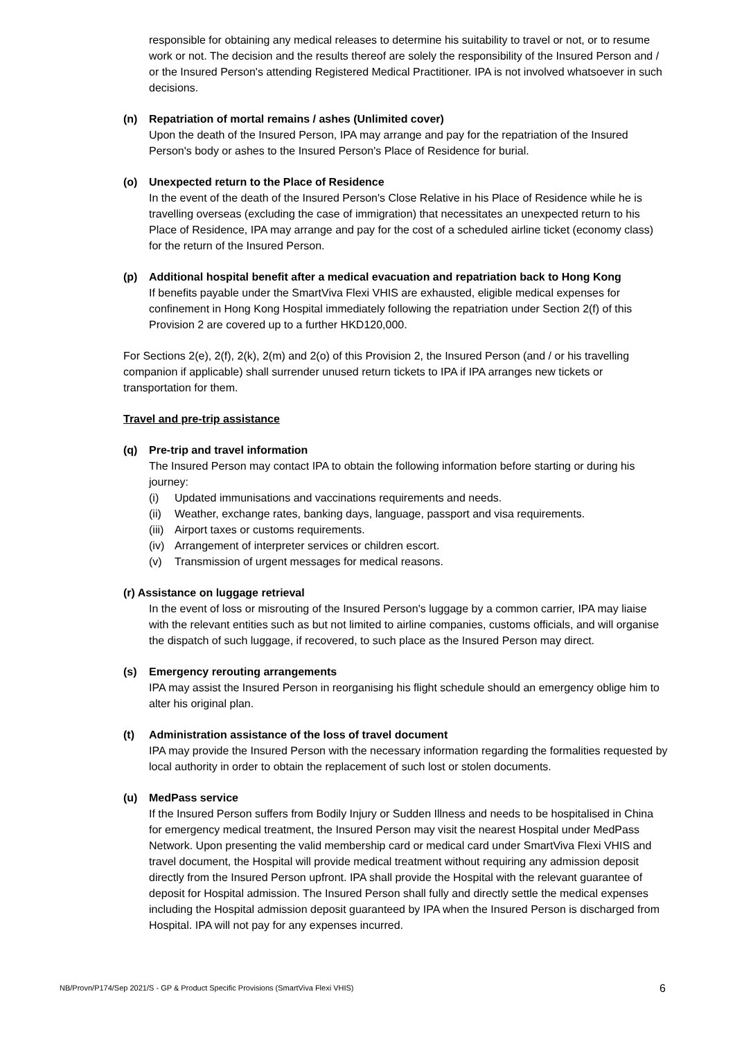responsible for obtaining any medical releases to determine his suitability to travel or not, or to resume work or not. The decision and the results thereof are solely the responsibility of the Insured Person and / or the Insured Person's attending Registered Medical Practitioner. IPA is not involved whatsoever in such decisions.
(n) Repatriation of mortal remains / ashes (Unlimited cover)
Upon the death of the Insured Person, IPA may arrange and pay for the repatriation of the Insured Person's body or ashes to the Insured Person's Place of Residence for burial.
(o) Unexpected return to the Place of Residence
In the event of the death of the Insured Person's Close Relative in his Place of Residence while he is travelling overseas (excluding the case of immigration) that necessitates an unexpected return to his Place of Residence, IPA may arrange and pay for the cost of a scheduled airline ticket (economy class) for the return of the Insured Person.
(p) Additional hospital benefit after a medical evacuation and repatriation back to Hong Kong
If benefits payable under the SmartViva Flexi VHIS are exhausted, eligible medical expenses for confinement in Hong Kong Hospital immediately following the repatriation under Section 2(f) of this Provision 2 are covered up to a further HKD120,000.
For Sections 2(e), 2(f), 2(k), 2(m) and 2(o) of this Provision 2, the Insured Person (and / or his travelling companion if applicable) shall surrender unused return tickets to IPA if IPA arranges new tickets or transportation for them.
Travel and pre-trip assistance
(q) Pre-trip and travel information
The Insured Person may contact IPA to obtain the following information before starting or during his journey:
(i) Updated immunisations and vaccinations requirements and needs.
(ii) Weather, exchange rates, banking days, language, passport and visa requirements.
(iii) Airport taxes or customs requirements.
(iv) Arrangement of interpreter services or children escort.
(v) Transmission of urgent messages for medical reasons.
(r) Assistance on luggage retrieval
In the event of loss or misrouting of the Insured Person's luggage by a common carrier, IPA may liaise with the relevant entities such as but not limited to airline companies, customs officials, and will organise the dispatch of such luggage, if recovered, to such place as the Insured Person may direct.
(s) Emergency rerouting arrangements
IPA may assist the Insured Person in reorganising his flight schedule should an emergency oblige him to alter his original plan.
(t) Administration assistance of the loss of travel document
IPA may provide the Insured Person with the necessary information regarding the formalities requested by local authority in order to obtain the replacement of such lost or stolen documents.
(u) MedPass service
If the Insured Person suffers from Bodily Injury or Sudden Illness and needs to be hospitalised in China for emergency medical treatment, the Insured Person may visit the nearest Hospital under MedPass Network. Upon presenting the valid membership card or medical card under SmartViva Flexi VHIS and travel document, the Hospital will provide medical treatment without requiring any admission deposit directly from the Insured Person upfront. IPA shall provide the Hospital with the relevant guarantee of deposit for Hospital admission. The Insured Person shall fully and directly settle the medical expenses including the Hospital admission deposit guaranteed by IPA when the Insured Person is discharged from Hospital. IPA will not pay for any expenses incurred.
NB/Provn/P174/Sep 2021/S - GP & Product Specific Provisions (SmartViva Flexi VHIS) 6